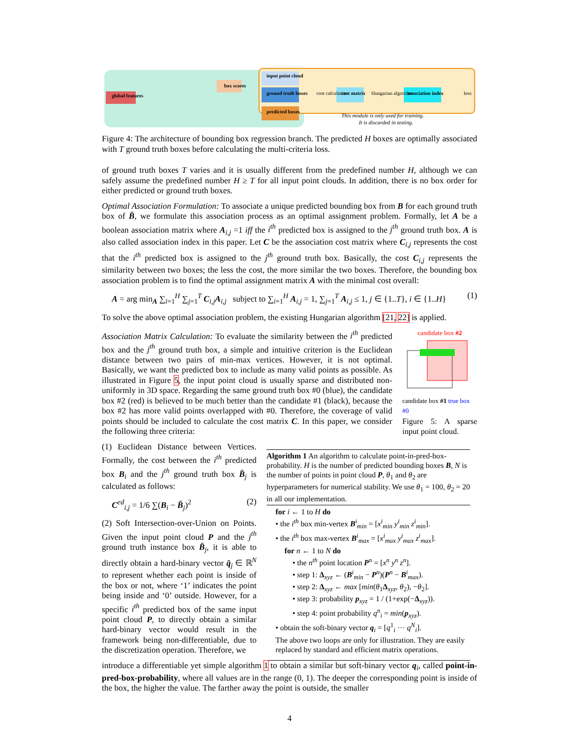global features
input point cloud
ground truth boxes
predicted boxes
box scores
cost matrix
association index
cost calculation
Hungarian algorithm
loss
This module is only used for training.
It is discarded in testing.
Figure 4: The architecture of bounding box regression branch. The predicted H boxes are optimally associated with T ground truth boxes before calculating the multi-criteria loss.
of ground truth boxes T varies and it is usually different from the predefined number H, although we can safely assume the predefined number H ≥ T for all input point clouds. In addition, there is no box order for either predicted or ground truth boxes.
Optimal Association Formulation: To associate a unique predicted bounding box from B for each ground truth box of B̄, we formulate this association process as an optimal assignment problem. Formally, let A be a boolean association matrix where A<sub>i,j</sub> =1 iff the i<sup>th</sup> predicted box is assigned to the j<sup>th</sup> ground truth box. A is also called association index in this paper. Let C be the association cost matrix where C<sub>i,j</sub> represents the cost that the i<sup>th</sup> predicted box is assigned to the j<sup>th</sup> ground truth box. Basically, the cost C<sub>i,j</sub> represents the similarity between two boxes; the less the cost, the more similar the two boxes. Therefore, the bounding box association problem is to find the optimal assignment matrix A with the minimal cost overall:
A = arg min<sub>A</sub> ∑<sub>i=1</sub><sup>H</sup> ∑<sub>j=1</sub><sup>T</sup> C<sub>i,j</sub>A<sub>i,j</sub> subject to ∑<sub>i=1</sub><sup>H</sup> A<sub>i,j</sub> = 1, ∑<sub>j=1</sub><sup>T</sup> A<sub>i,j</sub> ≤ 1, j ∈ {1..T}, i ∈ {1..H} (1)
To solve the above optimal association problem, the existing Hungarian algorithm [21, 22] is applied.
Association Matrix Calculation: To evaluate the similarity between the i<sup>th</sup> predicted box and the j<sup>th</sup> ground truth box, a simple and intuitive criterion is the Euclidean distance between two pairs of min-max vertices. However, it is not optimal. Basically, we want the predicted box to include as many valid points as possible. As illustrated in Figure 5, the input point cloud is usually sparse and distributed non-uniformly in 3D space. Regarding the same ground truth box #0 (blue), the candidate box #2 (red) is believed to be much better than the candidate #1 (black), because the box #2 has more valid points overlapped with #0. Therefore, the coverage of valid points should be included to calculate the cost matrix C. In this paper, we consider the following three criteria:
candidate box #2
candidate box #1 true box #0
Figure 5: A sparse input point cloud.
(1) Euclidean Distance between Vertices. Formally, the cost between the i<sup>th</sup> predicted box B<sub>i</sub> and the j<sup>th</sup> ground truth box B̄<sub>j</sub> is calculated as follows:
C<sup>ed</sup><sub>i,j</sub> = 1/6 ∑(B<sub>i</sub> − B̄<sub>j</sub>)<sup>2</sup> (2)
(2) Soft Intersection-over-Union on Points. Given the input point cloud P and the j<sup>th</sup> ground truth instance box B̄<sub>j</sub>, it is able to directly obtain a hard-binary vector q̄<sub>j</sub> ∈ ℝ<sup>N</sup> to represent whether each point is inside of the box or not, where ‘1’ indicates the point being inside and ‘0’ outside. However, for a specific i<sup>th</sup> predicted box of the same input point cloud P, to directly obtain a similar hard-binary vector would result in the framework being non-differentiable, due to the discretization operation. Therefore, we
Algorithm 1 An algorithm to calculate point-in-pred-box-probability. H is the number of predicted bounding boxes B, N is the number of points in point cloud P, θ<sub>1</sub> and θ<sub>2</sub> are hyperparameters for numerical stability. We use θ<sub>1</sub> = 100, θ<sub>2</sub> = 20 in all our implementation.
for i ← 1 to H do
• the i<sup>th</sup> box min-vertex B<sup>i</sup><sub>min</sub> = [x<sup>i</sup><sub>min</sub> y<sup>i</sup><sub>min</sub> z<sup>i</sup><sub>min</sub>].
• the i<sup>th</sup> box max-vertex B<sup>i</sup><sub>max</sub> = [x<sup>i</sup><sub>max</sub> y<sup>i</sup><sub>max</sub> z<sup>i</sup><sub>max</sub>].
for n ← 1 to N do
• the n<sup>th</sup> point location P<sup>n</sup> = [x<sup>n</sup> y<sup>n</sup> z<sup>n</sup>].
• step 1: Δ<sub>xyz</sub> ← (B<sup>i</sup><sub>min</sub> − P<sup>n</sup>)(P<sup>n</sup> − B<sup>i</sup><sub>max</sub>).
• step 2: Δ<sub>xyz</sub> ← max [min(θ<sub>1</sub>Δ<sub>xyz</sub>, θ<sub>2</sub>), −θ<sub>2</sub>].
• step 3: probability p<sub>xyz</sub> = 1 / (1+exp(−Δ<sub>xyz</sub>)).
• step 4: point probability q<sup>n</sup><sub>i</sub> = min(p<sub>xyz</sub>).
• obtain the soft-binary vector q<sub>i</sub> = [q<sup>1</sup><sub>i</sub> ··· q<sup>N</sup><sub>i</sub>].
The above two loops are only for illustration. They are easily replaced by standard and efficient matrix operations.
introduce a differentiable yet simple algorithm 1 to obtain a similar but soft-binary vector q<sub>i</sub>, called point-in-pred-box-probability, where all values are in the range (0, 1). The deeper the corresponding point is inside of the box, the higher the value. The farther away the point is outside, the smaller
4